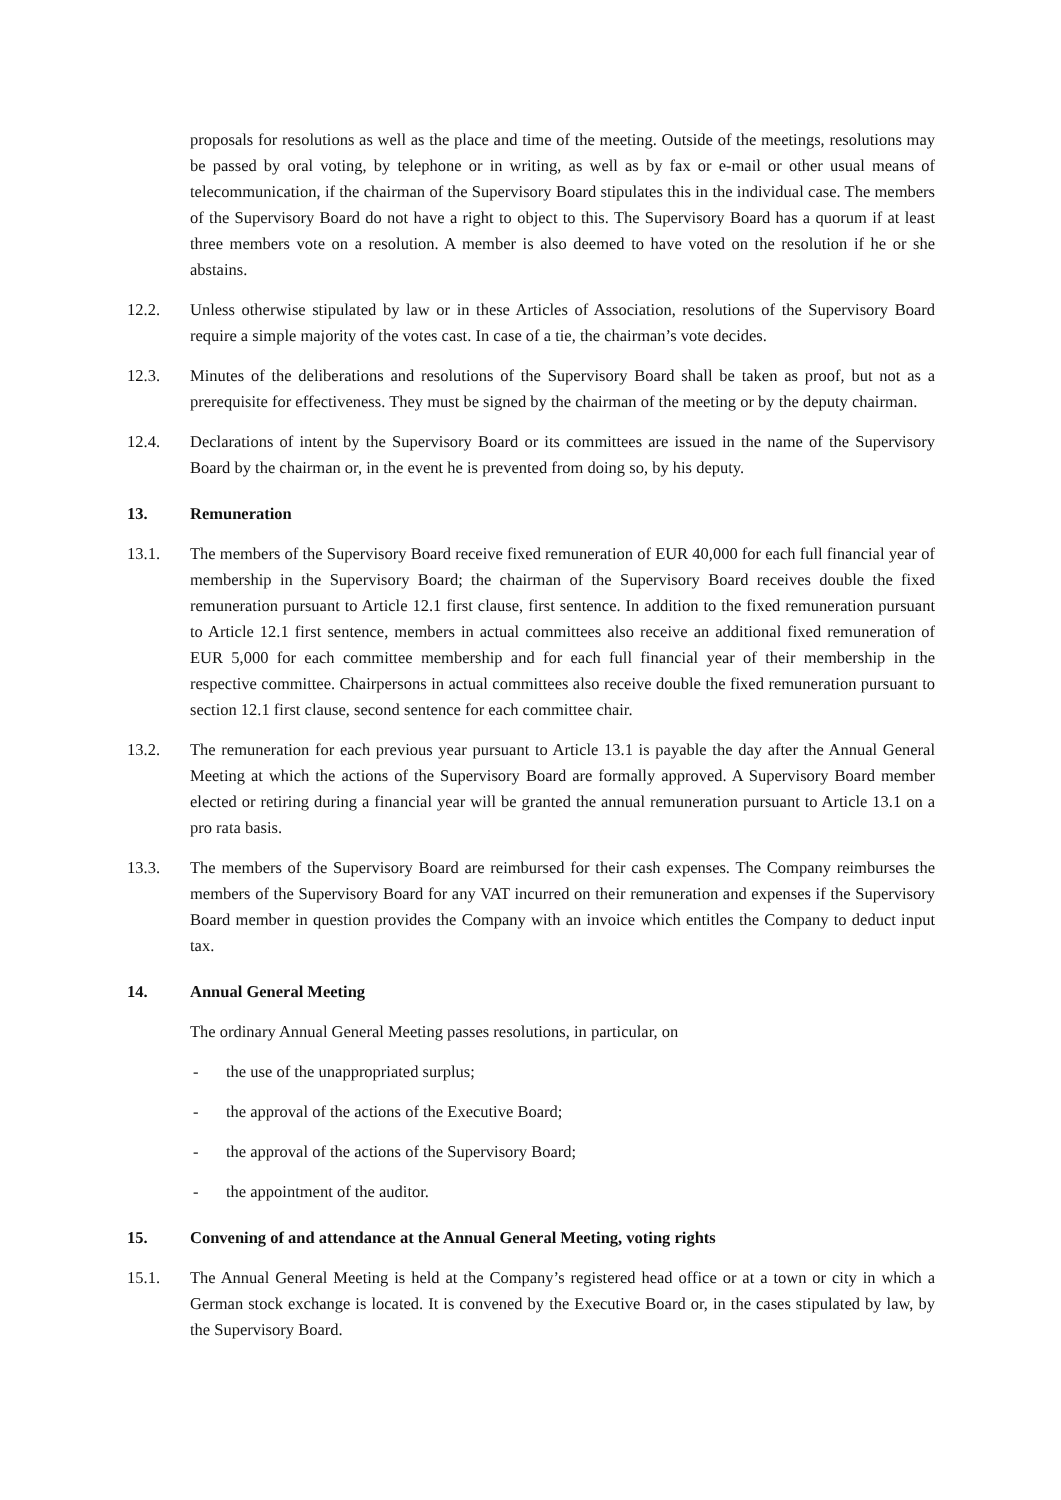proposals for resolutions as well as the place and time of the meeting. Outside of the meetings, resolutions may be passed by oral voting, by telephone or in writing, as well as by fax or e-mail or other usual means of telecommunication, if the chairman of the Supervisory Board stipulates this in the individual case. The members of the Supervisory Board do not have a right to object to this. The Supervisory Board has a quorum if at least three members vote on a resolution. A member is also deemed to have voted on the resolution if he or she abstains.
12.2. Unless otherwise stipulated by law or in these Articles of Association, resolutions of the Supervisory Board require a simple majority of the votes cast. In case of a tie, the chairman’s vote decides.
12.3. Minutes of the deliberations and resolutions of the Supervisory Board shall be taken as proof, but not as a prerequisite for effectiveness. They must be signed by the chairman of the meeting or by the deputy chairman.
12.4. Declarations of intent by the Supervisory Board or its committees are issued in the name of the Supervisory Board by the chairman or, in the event he is prevented from doing so, by his deputy.
13. Remuneration
13.1. The members of the Supervisory Board receive fixed remuneration of EUR 40,000 for each full financial year of membership in the Supervisory Board; the chairman of the Supervisory Board receives double the fixed remuneration pursuant to Article 12.1 first clause, first sentence. In addition to the fixed remuneration pursuant to Article 12.1 first sentence, members in actual committees also receive an additional fixed remuneration of EUR 5,000 for each committee membership and for each full financial year of their membership in the respective committee. Chairpersons in actual committees also receive double the fixed remuneration pursuant to section 12.1 first clause, second sentence for each committee chair.
13.2. The remuneration for each previous year pursuant to Article 13.1 is payable the day after the Annual General Meeting at which the actions of the Supervisory Board are formally approved. A Supervisory Board member elected or retiring during a financial year will be granted the annual remuneration pursuant to Article 13.1 on a pro rata basis.
13.3. The members of the Supervisory Board are reimbursed for their cash expenses. The Company reimburses the members of the Supervisory Board for any VAT incurred on their remuneration and expenses if the Supervisory Board member in question provides the Company with an invoice which entitles the Company to deduct input tax.
14. Annual General Meeting
The ordinary Annual General Meeting passes resolutions, in particular, on
- the use of the unappropriated surplus;
- the approval of the actions of the Executive Board;
- the approval of the actions of the Supervisory Board;
- the appointment of the auditor.
15. Convening of and attendance at the Annual General Meeting, voting rights
15.1. The Annual General Meeting is held at the Company’s registered head office or at a town or city in which a German stock exchange is located. It is convened by the Executive Board or, in the cases stipulated by law, by the Supervisory Board.